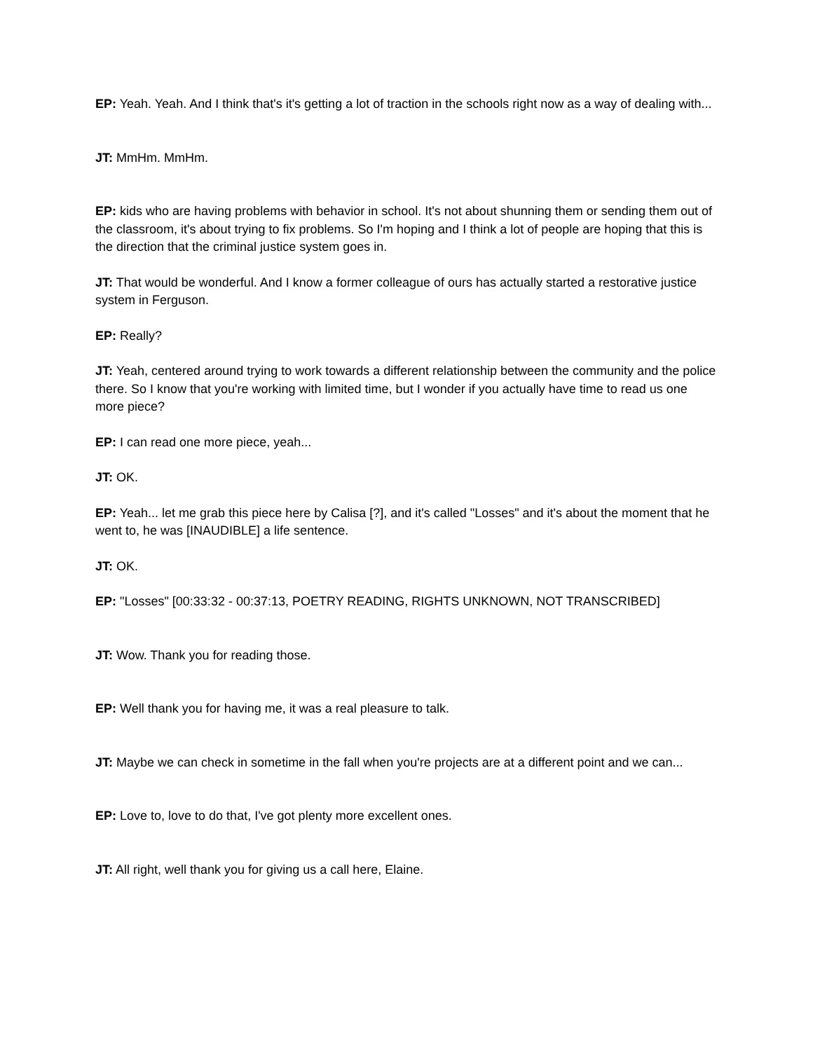EP: Yeah. Yeah. And I think that's it's getting a lot of traction in the schools right now as a way of dealing with...
JT: MmHm. MmHm.
EP: kids who are having problems with behavior in school. It's not about shunning them or sending them out of the classroom, it's about trying to fix problems. So I'm hoping and I think a lot of people are hoping that this is the direction that the criminal justice system goes in.
JT: That would be wonderful. And I know a former colleague of ours has actually started a restorative justice system in Ferguson.
EP: Really?
JT: Yeah, centered around trying to work towards a different relationship between the community and the police there. So I know that you're working with limited time, but I wonder if you actually have time to read us one more piece?
EP: I can read one more piece, yeah...
JT: OK.
EP: Yeah... let me grab this piece here by Calisa [?], and it's called "Losses" and it's about the moment that he went to, he was [INAUDIBLE] a life sentence.
JT: OK.
EP: "Losses" [00:33:32 - 00:37:13, POETRY READING, RIGHTS UNKNOWN, NOT TRANSCRIBED]
JT: Wow. Thank you for reading those.
EP: Well thank you for having me, it was a real pleasure to talk.
JT: Maybe we can check in sometime in the fall when you're projects are at a different point and we can...
EP: Love to, love to do that, I've got plenty more excellent ones.
JT: All right, well thank you for giving us a call here, Elaine.